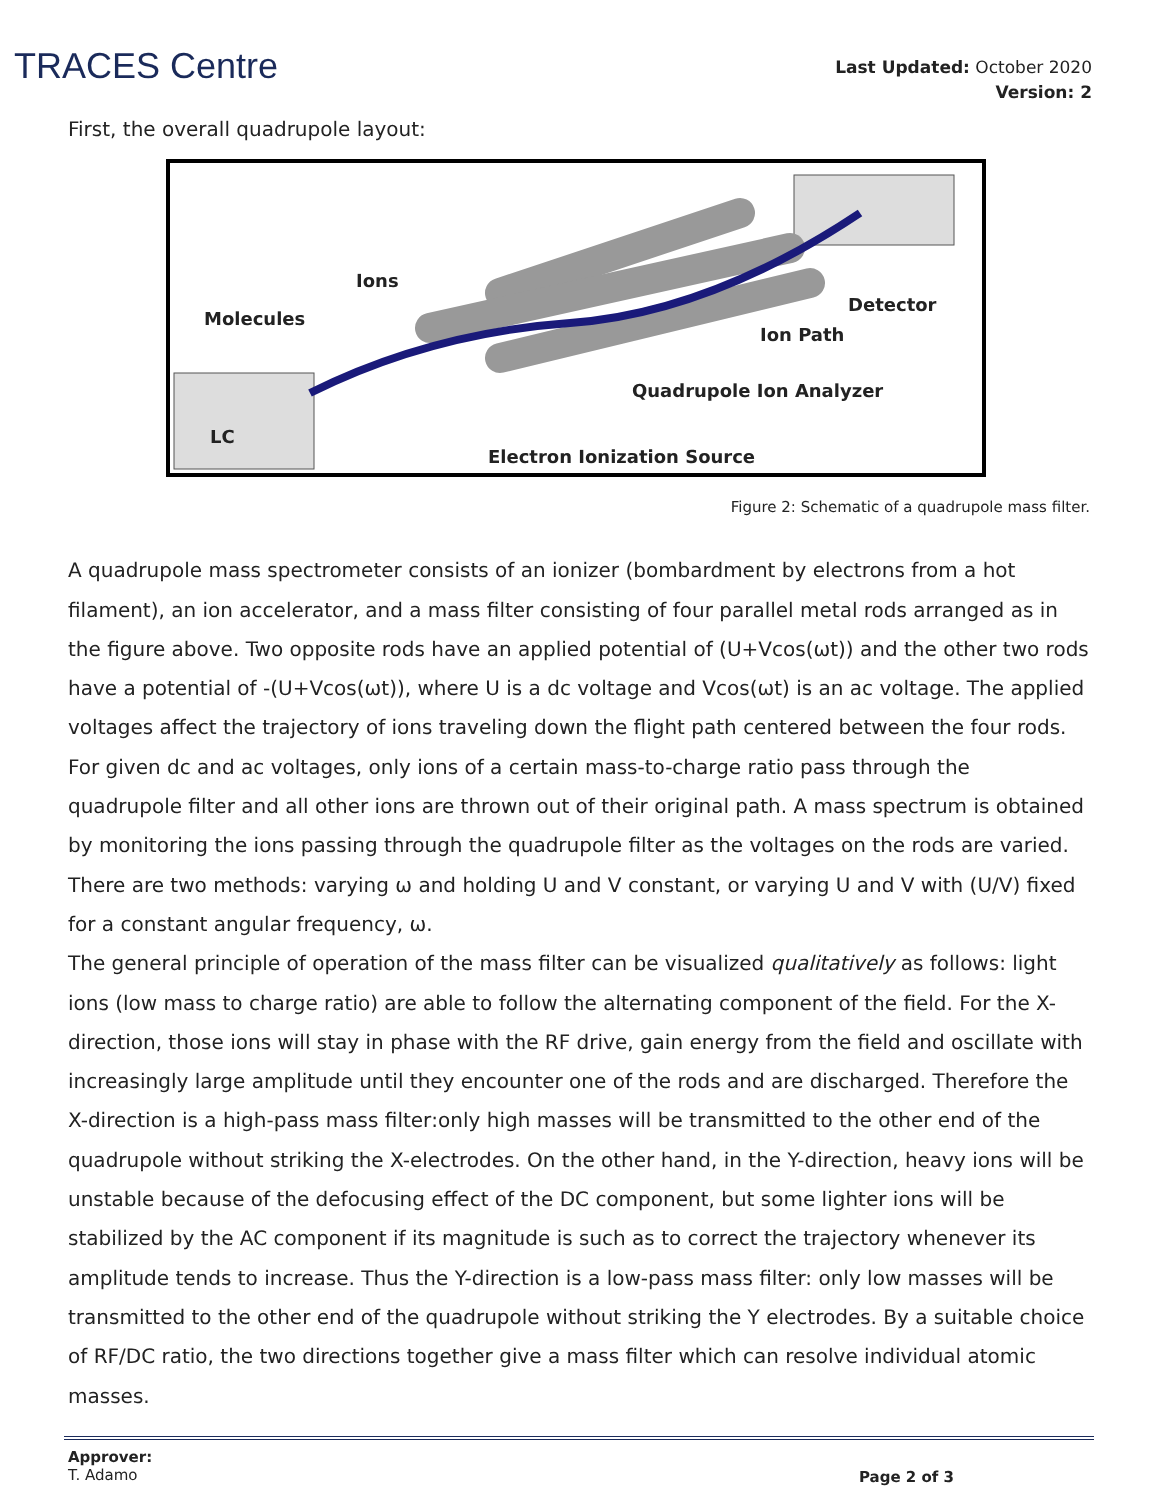TRACES Centre
Last Updated: October 2020
Version: 2
First, the overall quadrupole layout:
Ions
Molecules
Detector
Ion Path
Quadrupole Ion Analyzer
LC
Electron Ionization Source
Figure 2: Schematic of a quadrupole mass filter.
A quadrupole mass spectrometer consists of an ionizer (bombardment by electrons from a hot filament), an ion accelerator, and a mass filter consisting of four parallel metal rods arranged as in the figure above. Two opposite rods have an applied potential of (U+Vcos(ωt)) and the other two rods have a potential of -(U+Vcos(ωt)), where U is a dc voltage and Vcos(ωt) is an ac voltage. The applied voltages affect the trajectory of ions traveling down the flight path centered between the four rods. For given dc and ac voltages, only ions of a certain mass-to-charge ratio pass through the quadrupole filter and all other ions are thrown out of their original path. A mass spectrum is obtained by monitoring the ions passing through the quadrupole filter as the voltages on the rods are varied. There are two methods: varying ω and holding U and V constant, or varying U and V with (U/V) fixed for a constant angular frequency, ω.
The general principle of operation of the mass filter can be visualized qualitatively as follows: light ions (low mass to charge ratio) are able to follow the alternating component of the field. For the X-direction, those ions will stay in phase with the RF drive, gain energy from the field and oscillate with increasingly large amplitude until they encounter one of the rods and are discharged. Therefore the X-direction is a high-pass mass filter:only high masses will be transmitted to the other end of the quadrupole without striking the X-electrodes. On the other hand, in the Y-direction, heavy ions will be unstable because of the defocusing effect of the DC component, but some lighter ions will be stabilized by the AC component if its magnitude is such as to correct the trajectory whenever its amplitude tends to increase. Thus the Y-direction is a low-pass mass filter: only low masses will be transmitted to the other end of the quadrupole without striking the Y electrodes. By a suitable choice of RF/DC ratio, the two directions together give a mass filter which can resolve individual atomic masses.
Approver:
T. Adamo
Page 2 of 3